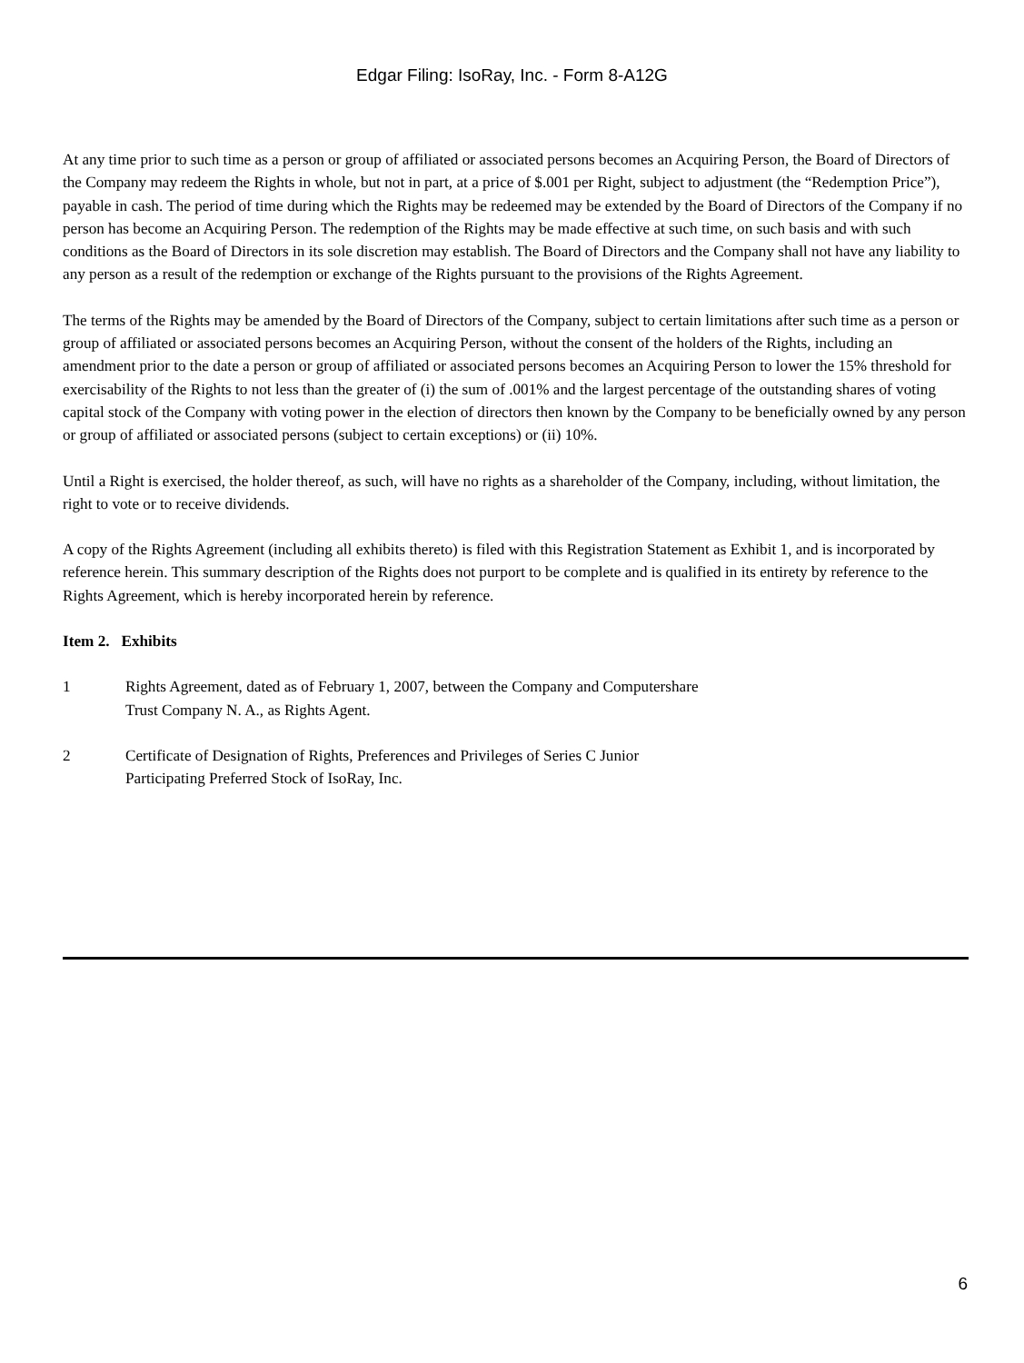Edgar Filing: IsoRay, Inc. - Form 8-A12G
At any time prior to such time as a person or group of affiliated or associated persons becomes an Acquiring Person, the Board of Directors of the Company may redeem the Rights in whole, but not in part, at a price of $.001 per Right, subject to adjustment (the “Redemption Price”), payable in cash. The period of time during which the Rights may be redeemed may be extended by the Board of Directors of the Company if no person has become an Acquiring Person. The redemption of the Rights may be made effective at such time, on such basis and with such conditions as the Board of Directors in its sole discretion may establish. The Board of Directors and the Company shall not have any liability to any person as a result of the redemption or exchange of the Rights pursuant to the provisions of the Rights Agreement.
The terms of the Rights may be amended by the Board of Directors of the Company, subject to certain limitations after such time as a person or group of affiliated or associated persons becomes an Acquiring Person, without the consent of the holders of the Rights, including an amendment prior to the date a person or group of affiliated or associated persons becomes an Acquiring Person to lower the 15% threshold for exercisability of the Rights to not less than the greater of (i) the sum of .001% and the largest percentage of the outstanding shares of voting capital stock of the Company with voting power in the election of directors then known by the Company to be beneficially owned by any person or group of affiliated or associated persons (subject to certain exceptions) or (ii) 10%.
Until a Right is exercised, the holder thereof, as such, will have no rights as a shareholder of the Company, including, without limitation, the right to vote or to receive dividends.
A copy of the Rights Agreement (including all exhibits thereto) is filed with this Registration Statement as Exhibit 1, and is incorporated by reference herein. This summary description of the Rights does not purport to be complete and is qualified in its entirety by reference to the Rights Agreement, which is hereby incorporated herein by reference.
Item 2. Exhibits
1 Rights Agreement, dated as of February 1, 2007, between the Company and Computershare
Trust Company N. A., as Rights Agent.
2 Certificate of Designation of Rights, Preferences and Privileges of Series C Junior
Participating Preferred Stock of IsoRay, Inc.
6